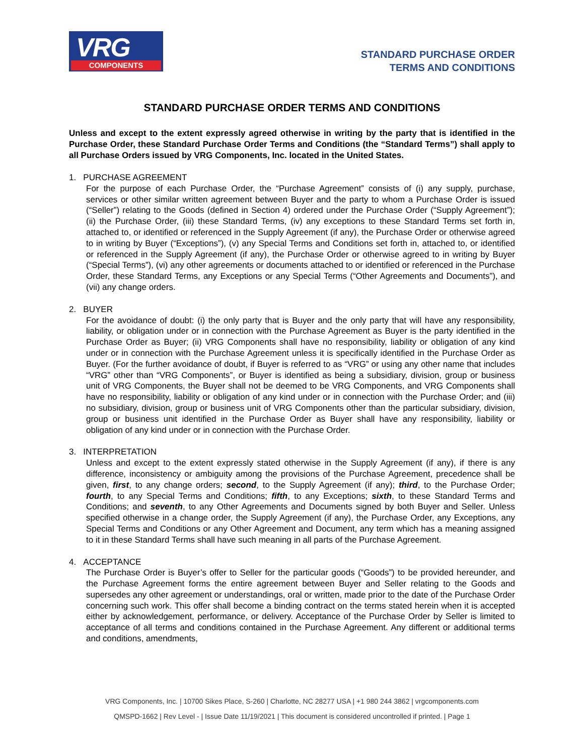VRG
COMPONENTS
STANDARD PURCHASE ORDER
TERMS AND CONDITIONS
STANDARD PURCHASE ORDER TERMS AND CONDITIONS
Unless and except to the extent expressly agreed otherwise in writing by the party that is identified in the Purchase Order, these Standard Purchase Order Terms and Conditions (the “Standard Terms”) shall apply to all Purchase Orders issued by VRG Components, Inc. located in the United States.
1. PURCHASE AGREEMENT
For the purpose of each Purchase Order, the “Purchase Agreement” consists of (i) any supply, purchase, services or other similar written agreement between Buyer and the party to whom a Purchase Order is issued (“Seller”) relating to the Goods (defined in Section 4) ordered under the Purchase Order (“Supply Agreement”); (ii) the Purchase Order, (iii) these Standard Terms, (iv) any exceptions to these Standard Terms set forth in, attached to, or identified or referenced in the Supply Agreement (if any), the Purchase Order or otherwise agreed to in writing by Buyer (“Exceptions”), (v) any Special Terms and Conditions set forth in, attached to, or identified or referenced in the Supply Agreement (if any), the Purchase Order or otherwise agreed to in writing by Buyer (“Special Terms”), (vi) any other agreements or documents attached to or identified or referenced in the Purchase Order, these Standard Terms, any Exceptions or any Special Terms (“Other Agreements and Documents”), and (vii) any change orders.
2. BUYER
For the avoidance of doubt: (i) the only party that is Buyer and the only party that will have any responsibility, liability, or obligation under or in connection with the Purchase Agreement as Buyer is the party identified in the Purchase Order as Buyer; (ii) VRG Components shall have no responsibility, liability or obligation of any kind under or in connection with the Purchase Agreement unless it is specifically identified in the Purchase Order as Buyer. (For the further avoidance of doubt, if Buyer is referred to as “VRG” or using any other name that includes “VRG” other than “VRG Components”, or Buyer is identified as being a subsidiary, division, group or business unit of VRG Components, the Buyer shall not be deemed to be VRG Components, and VRG Components shall have no responsibility, liability or obligation of any kind under or in connection with the Purchase Order; and (iii) no subsidiary, division, group or business unit of VRG Components other than the particular subsidiary, division, group or business unit identified in the Purchase Order as Buyer shall have any responsibility, liability or obligation of any kind under or in connection with the Purchase Order.
3. INTERPRETATION
Unless and except to the extent expressly stated otherwise in the Supply Agreement (if any), if there is any difference, inconsistency or ambiguity among the provisions of the Purchase Agreement, precedence shall be given, first, to any change orders; second, to the Supply Agreement (if any); third, to the Purchase Order; fourth, to any Special Terms and Conditions; fifth, to any Exceptions; sixth, to these Standard Terms and Conditions; and seventh, to any Other Agreements and Documents signed by both Buyer and Seller. Unless specified otherwise in a change order, the Supply Agreement (if any), the Purchase Order, any Exceptions, any Special Terms and Conditions or any Other Agreement and Document, any term which has a meaning assigned to it in these Standard Terms shall have such meaning in all parts of the Purchase Agreement.
4. ACCEPTANCE
The Purchase Order is Buyer’s offer to Seller for the particular goods (“Goods”) to be provided hereunder, and the Purchase Agreement forms the entire agreement between Buyer and Seller relating to the Goods and supersedes any other agreement or understandings, oral or written, made prior to the date of the Purchase Order concerning such work. This offer shall become a binding contract on the terms stated herein when it is accepted either by acknowledgement, performance, or delivery. Acceptance of the Purchase Order by Seller is limited to acceptance of all terms and conditions contained in the Purchase Agreement. Any different or additional terms and conditions, amendments,
VRG Components, Inc. | 10700 Sikes Place, S-260 | Charlotte, NC 28277 USA | +1 980 244 3862 | vrgcomponents.com
QMSPD-1662 | Rev Level - | Issue Date 11/19/2021 | This document is considered uncontrolled if printed. | Page 1